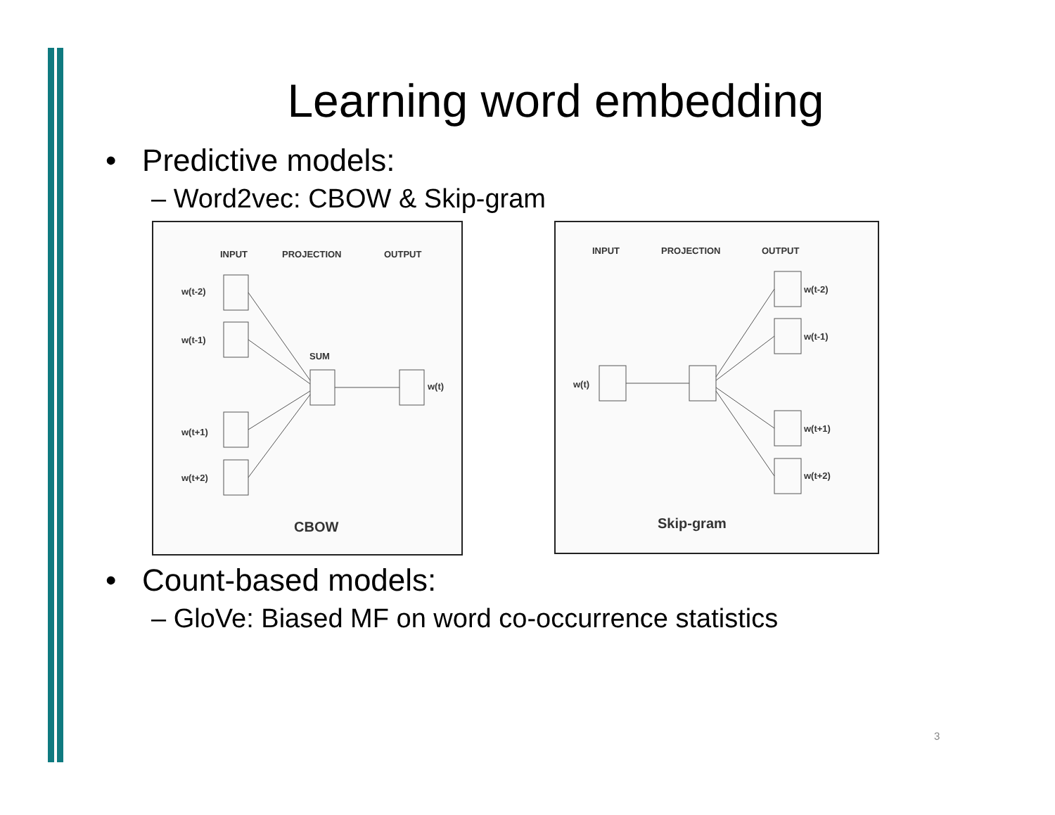Learning word embedding
• Predictive models:
– Word2vec: CBOW & Skip-gram
INPUT
PROJECTION
OUTPUT
w(t-2)
w(t-1)
w(t+1)
w(t+2)
SUM
w(t)
CBOW
INPUT
PROJECTION
OUTPUT
w(t)
w(t-2)
w(t-1)
w(t+1)
w(t+2)
Skip-gram
• Count-based models:
– GloVe: Biased MF on word co-occurrence statistics
3